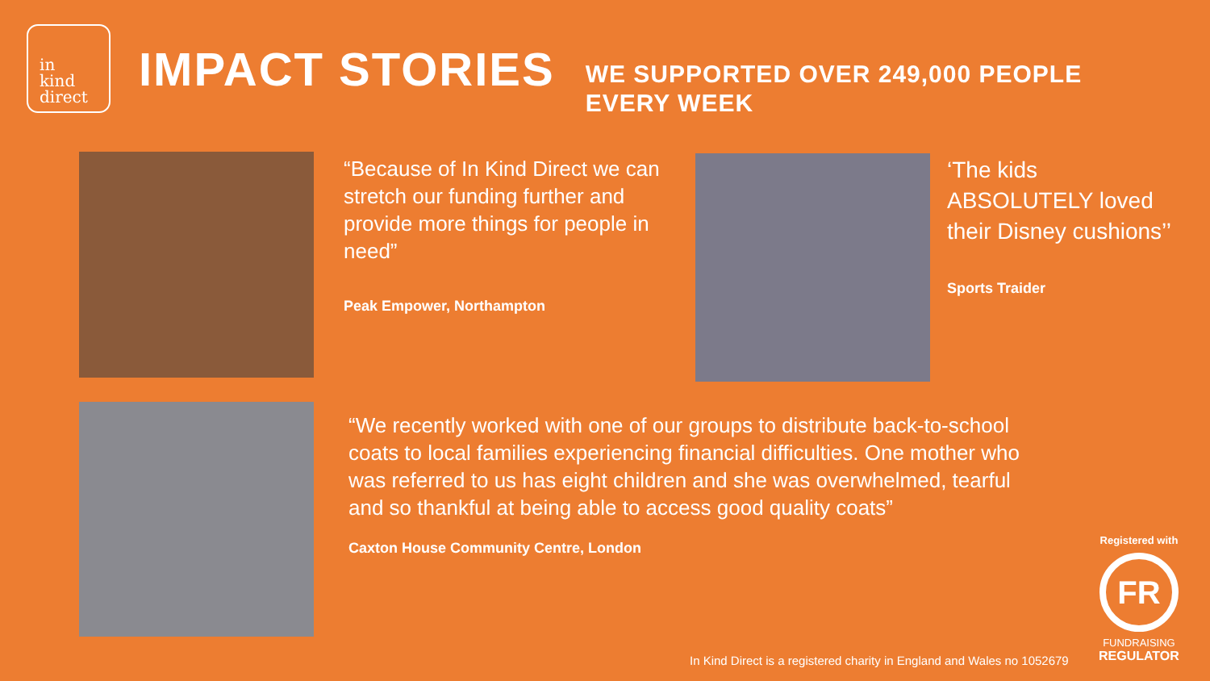in
kind
direct
IMPACT STORIES
WE SUPPORTED OVER 249,000 PEOPLE EVERY WEEK
“Because of In Kind Direct we can stretch our funding further and provide more things for people in need”
Peak Empower, Northampton
‘The kids ABSOLUTELY loved their Disney cushions’’
Sports Traider
“We recently worked with one of our groups to distribute back-to-school coats to local families experiencing financial difficulties. One mother who was referred to us has eight children and she was overwhelmed, tearful and so thankful at being able to access good quality coats”
Caxton House Community Centre, London
Registered with
FR
FUNDRAISING
REGULATOR
In Kind Direct is a registered charity in England and Wales no 1052679